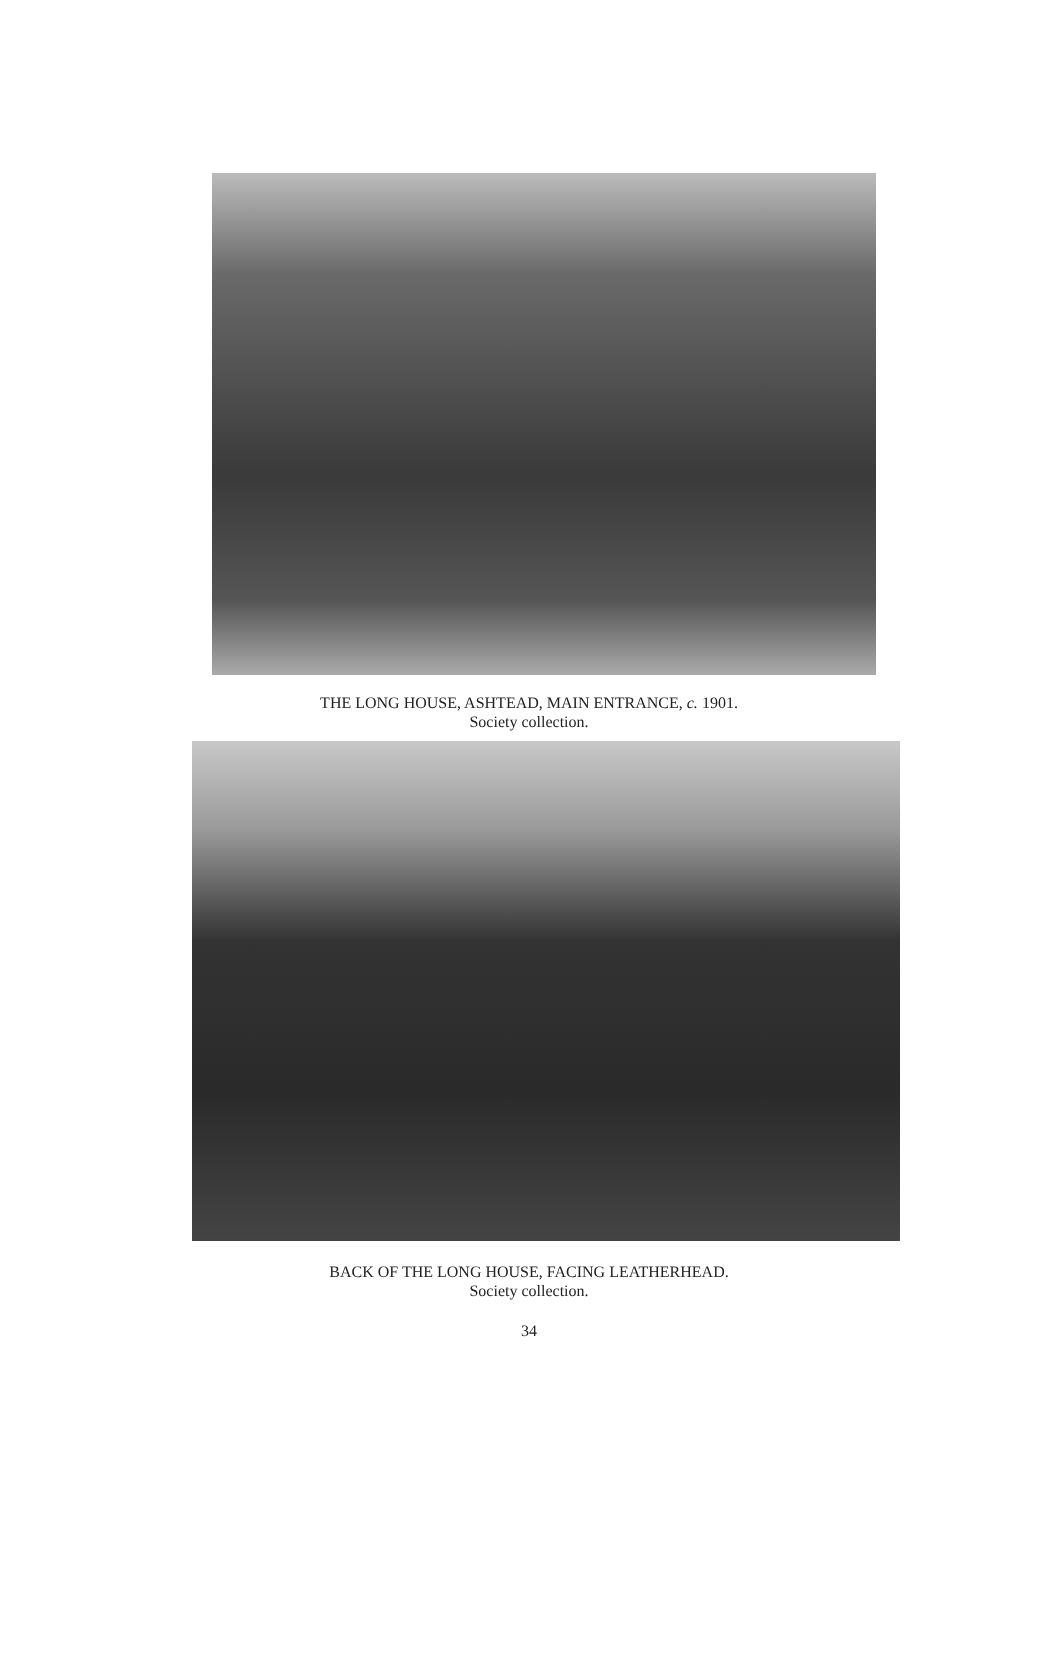THE LONG HOUSE, ASHTEAD, MAIN ENTRANCE, c. 1901.
Society collection.
BACK OF THE LONG HOUSE, FACING LEATHERHEAD.
Society collection.
34